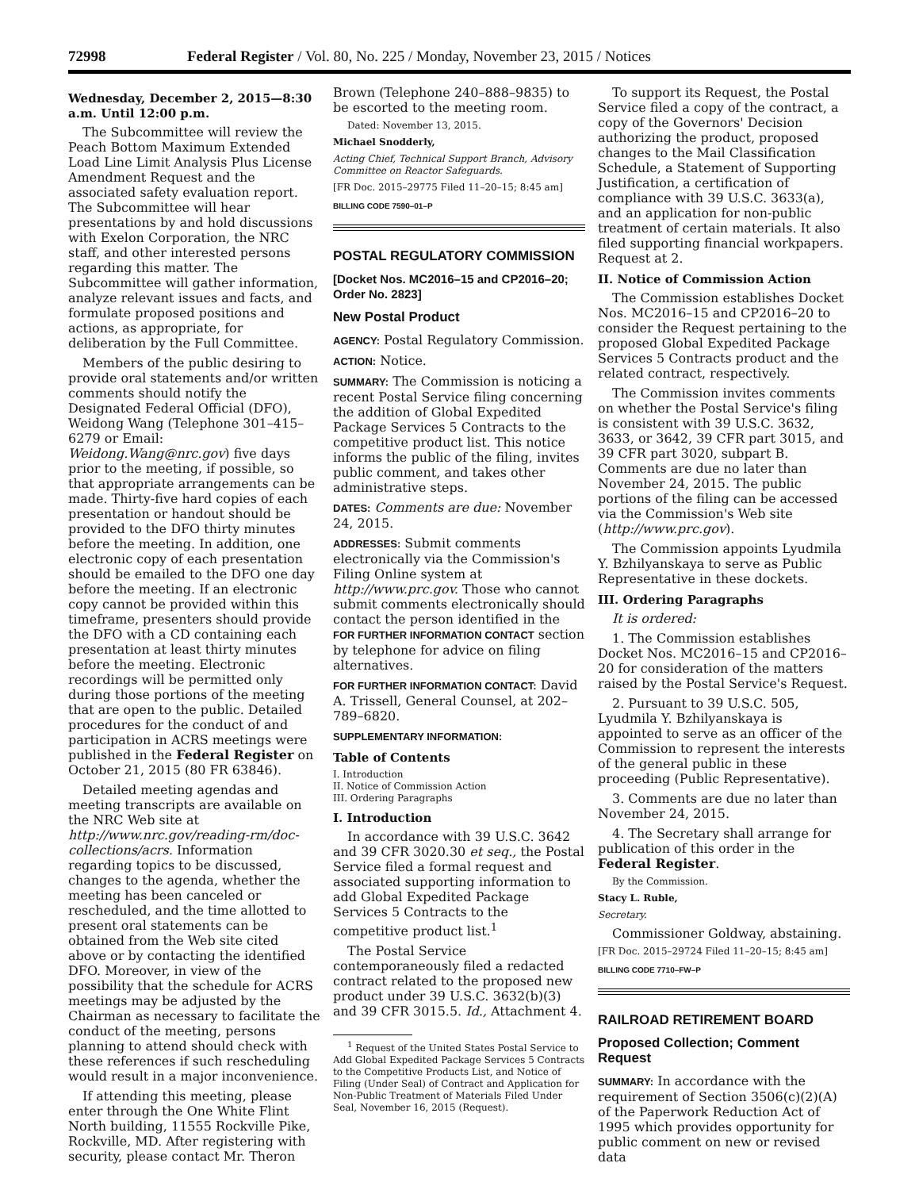72998 Federal Register / Vol. 80, No. 225 / Monday, November 23, 2015 / Notices
Wednesday, December 2, 2015—8:30 a.m. Until 12:00 p.m.
The Subcommittee will review the Peach Bottom Maximum Extended Load Line Limit Analysis Plus License Amendment Request and the associated safety evaluation report. The Subcommittee will hear presentations by and hold discussions with Exelon Corporation, the NRC staff, and other interested persons regarding this matter. The Subcommittee will gather information, analyze relevant issues and facts, and formulate proposed positions and actions, as appropriate, for deliberation by the Full Committee.
Members of the public desiring to provide oral statements and/or written comments should notify the Designated Federal Official (DFO), Weidong Wang (Telephone 301–415–6279 or Email: Weidong.Wang@nrc.gov) five days prior to the meeting, if possible, so that appropriate arrangements can be made. Thirty-five hard copies of each presentation or handout should be provided to the DFO thirty minutes before the meeting. In addition, one electronic copy of each presentation should be emailed to the DFO one day before the meeting. If an electronic copy cannot be provided within this timeframe, presenters should provide the DFO with a CD containing each presentation at least thirty minutes before the meeting. Electronic recordings will be permitted only during those portions of the meeting that are open to the public. Detailed procedures for the conduct of and participation in ACRS meetings were published in the Federal Register on October 21, 2015 (80 FR 63846).
Detailed meeting agendas and meeting transcripts are available on the NRC Web site at http://www.nrc.gov/reading-rm/doc-collections/acrs. Information regarding topics to be discussed, changes to the agenda, whether the meeting has been canceled or rescheduled, and the time allotted to present oral statements can be obtained from the Web site cited above or by contacting the identified DFO. Moreover, in view of the possibility that the schedule for ACRS meetings may be adjusted by the Chairman as necessary to facilitate the conduct of the meeting, persons planning to attend should check with these references if such rescheduling would result in a major inconvenience.
If attending this meeting, please enter through the One White Flint North building, 11555 Rockville Pike, Rockville, MD. After registering with security, please contact Mr. Theron
Brown (Telephone 240–888–9835) to be escorted to the meeting room.
Dated: November 13, 2015.
Michael Snodderly,
Acting Chief, Technical Support Branch, Advisory Committee on Reactor Safeguards.
[FR Doc. 2015–29775 Filed 11–20–15; 8:45 am]
BILLING CODE 7590–01–P
POSTAL REGULATORY COMMISSION
[Docket Nos. MC2016–15 and CP2016–20; Order No. 2823]
New Postal Product
AGENCY: Postal Regulatory Commission.
ACTION: Notice.
SUMMARY: The Commission is noticing a recent Postal Service filing concerning the addition of Global Expedited Package Services 5 Contracts to the competitive product list. This notice informs the public of the filing, invites public comment, and takes other administrative steps.
DATES: Comments are due: November 24, 2015.
ADDRESSES: Submit comments electronically via the Commission's Filing Online system at http://www.prc.gov. Those who cannot submit comments electronically should contact the person identified in the FOR FURTHER INFORMATION CONTACT section by telephone for advice on filing alternatives.
FOR FURTHER INFORMATION CONTACT: David A. Trissell, General Counsel, at 202–789–6820.
SUPPLEMENTARY INFORMATION:
Table of Contents
I. Introduction
II. Notice of Commission Action
III. Ordering Paragraphs
I. Introduction
In accordance with 39 U.S.C. 3642 and 39 CFR 3020.30 et seq., the Postal Service filed a formal request and associated supporting information to add Global Expedited Package Services 5 Contracts to the competitive product list.<sup>1</sup>
The Postal Service contemporaneously filed a redacted contract related to the proposed new product under 39 U.S.C. 3632(b)(3) and 39 CFR 3015.5. Id., Attachment 4.
<sup>1</sup> Request of the United States Postal Service to Add Global Expedited Package Services 5 Contracts to the Competitive Products List, and Notice of Filing (Under Seal) of Contract and Application for Non-Public Treatment of Materials Filed Under Seal, November 16, 2015 (Request).
To support its Request, the Postal Service filed a copy of the contract, a copy of the Governors' Decision authorizing the product, proposed changes to the Mail Classification Schedule, a Statement of Supporting Justification, a certification of compliance with 39 U.S.C. 3633(a), and an application for non-public treatment of certain materials. It also filed supporting financial workpapers. Request at 2.
II. Notice of Commission Action
The Commission establishes Docket Nos. MC2016–15 and CP2016–20 to consider the Request pertaining to the proposed Global Expedited Package Services 5 Contracts product and the related contract, respectively.
The Commission invites comments on whether the Postal Service's filing is consistent with 39 U.S.C. 3632, 3633, or 3642, 39 CFR part 3015, and 39 CFR part 3020, subpart B. Comments are due no later than November 24, 2015. The public portions of the filing can be accessed via the Commission's Web site (http://www.prc.gov).
The Commission appoints Lyudmila Y. Bzhilyanskaya to serve as Public Representative in these dockets.
III. Ordering Paragraphs
It is ordered:
1. The Commission establishes Docket Nos. MC2016–15 and CP2016–20 for consideration of the matters raised by the Postal Service's Request.
2. Pursuant to 39 U.S.C. 505, Lyudmila Y. Bzhilyanskaya is appointed to serve as an officer of the Commission to represent the interests of the general public in these proceeding (Public Representative).
3. Comments are due no later than November 24, 2015.
4. The Secretary shall arrange for publication of this order in the Federal Register.
By the Commission.
Stacy L. Ruble,
Secretary.
Commissioner Goldway, abstaining.
[FR Doc. 2015–29724 Filed 11–20–15; 8:45 am]
BILLING CODE 7710–FW–P
RAILROAD RETIREMENT BOARD
Proposed Collection; Comment Request
SUMMARY: In accordance with the requirement of Section 3506(c)(2)(A) of the Paperwork Reduction Act of 1995 which provides opportunity for public comment on new or revised data